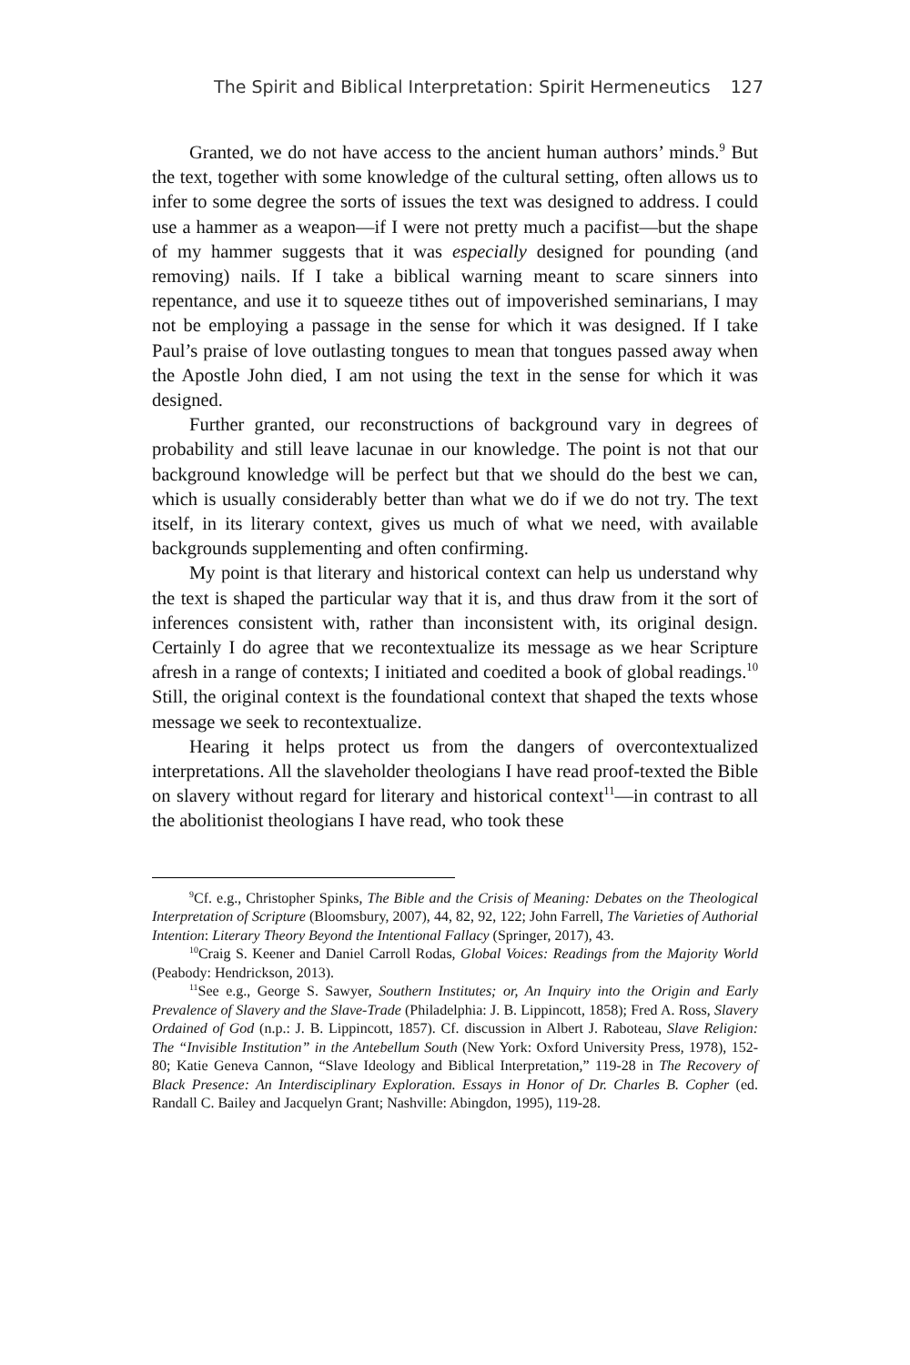The Spirit and Biblical Interpretation: Spirit Hermeneutics 127
Granted, we do not have access to the ancient human authors’ minds.<sup>9</sup> But the text, together with some knowledge of the cultural setting, often allows us to infer to some degree the sorts of issues the text was designed to address. I could use a hammer as a weapon—if I were not pretty much a pacifist—but the shape of my hammer suggests that it was especially designed for pounding (and removing) nails. If I take a biblical warning meant to scare sinners into repentance, and use it to squeeze tithes out of impoverished seminarians, I may not be employing a passage in the sense for which it was designed. If I take Paul’s praise of love outlasting tongues to mean that tongues passed away when the Apostle John died, I am not using the text in the sense for which it was designed.
Further granted, our reconstructions of background vary in degrees of probability and still leave lacunae in our knowledge. The point is not that our background knowledge will be perfect but that we should do the best we can, which is usually considerably better than what we do if we do not try. The text itself, in its literary context, gives us much of what we need, with available backgrounds supplementing and often confirming.
My point is that literary and historical context can help us understand why the text is shaped the particular way that it is, and thus draw from it the sort of inferences consistent with, rather than inconsistent with, its original design. Certainly I do agree that we recontextualize its message as we hear Scripture afresh in a range of contexts; I initiated and coedited a book of global readings.<sup>10</sup> Still, the original context is the foundational context that shaped the texts whose message we seek to recontextualize.
Hearing it helps protect us from the dangers of overcontextualized interpretations. All the slaveholder theologians I have read proof-texted the Bible on slavery without regard for literary and historical context<sup>11</sup>—in contrast to all the abolitionist theologians I have read, who took these
<sup>9</sup> Cf. e.g., Christopher Spinks, The Bible and the Crisis of Meaning: Debates on the Theological Interpretation of Scripture (Bloomsbury, 2007), 44, 82, 92, 122; John Farrell, The Varieties of Authorial Intention: Literary Theory Beyond the Intentional Fallacy (Springer, 2017), 43.
<sup>10</sup> Craig S. Keener and Daniel Carroll Rodas, Global Voices: Readings from the Majority World (Peabody: Hendrickson, 2013).
<sup>11</sup> See e.g., George S. Sawyer, Southern Institutes; or, An Inquiry into the Origin and Early Prevalence of Slavery and the Slave-Trade (Philadelphia: J. B. Lippincott, 1858); Fred A. Ross, Slavery Ordained of God (n.p.: J. B. Lippincott, 1857). Cf. discussion in Albert J. Raboteau, Slave Religion: The “Invisible Institution” in the Antebellum South (New York: Oxford University Press, 1978), 152-80; Katie Geneva Cannon, “Slave Ideology and Biblical Interpretation,” 119-28 in The Recovery of Black Presence: An Interdisciplinary Exploration. Essays in Honor of Dr. Charles B. Copher (ed. Randall C. Bailey and Jacquelyn Grant; Nashville: Abingdon, 1995), 119-28.